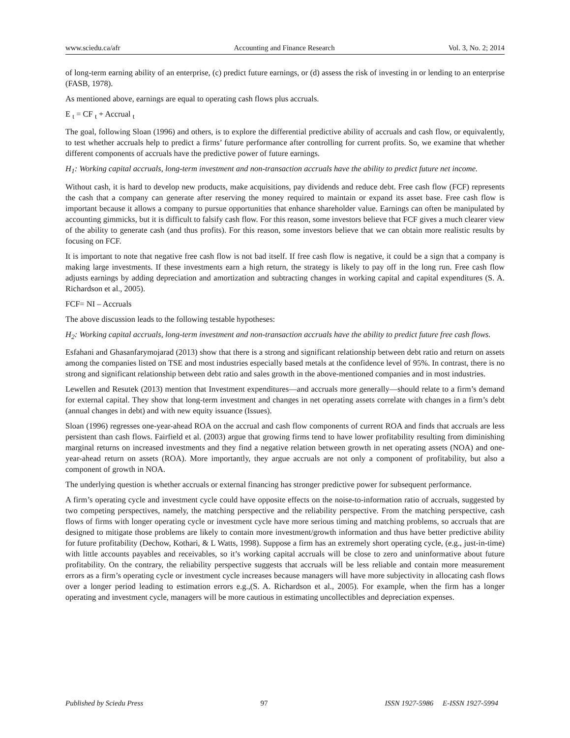www.sciedu.ca/afr Accounting and Finance Research Vol. 3, No. 2; 2014
of long-term earning ability of an enterprise, (c) predict future earnings, or (d) assess the risk of investing in or lending to an enterprise (FASB, 1978).
As mentioned above, earnings are equal to operating cash flows plus accruals.
E <sub>t</sub> = CF <sub>t</sub> + Accrual <sub>t</sub>
The goal, following Sloan (1996) and others, is to explore the differential predictive ability of accruals and cash flow, or equivalently, to test whether accruals help to predict a firms’ future performance after controlling for current profits. So, we examine that whether different components of accruals have the predictive power of future earnings.
H<sub>1</sub>: Working capital accruals, long-term investment and non-transaction accruals have the ability to predict future net income.
Without cash, it is hard to develop new products, make acquisitions, pay dividends and reduce debt. Free cash flow (FCF) represents the cash that a company can generate after reserving the money required to maintain or expand its asset base. Free cash flow is important because it allows a company to pursue opportunities that enhance shareholder value. Earnings can often be manipulated by accounting gimmicks, but it is difficult to falsify cash flow. For this reason, some investors believe that FCF gives a much clearer view of the ability to generate cash (and thus profits). For this reason, some investors believe that we can obtain more realistic results by focusing on FCF.
It is important to note that negative free cash flow is not bad itself. If free cash flow is negative, it could be a sign that a company is making large investments. If these investments earn a high return, the strategy is likely to pay off in the long run. Free cash flow adjusts earnings by adding depreciation and amortization and subtracting changes in working capital and capital expenditures (S. A. Richardson et al., 2005).
FCF= NI – Accruals
The above discussion leads to the following testable hypotheses:
H<sub>2</sub>: Working capital accruals, long-term investment and non-transaction accruals have the ability to predict future free cash flows.
Esfahani and Ghasanfarymojarad (2013) show that there is a strong and significant relationship between debt ratio and return on assets among the companies listed on TSE and most industries especially based metals at the confidence level of 95%. In contrast, there is no strong and significant relationship between debt ratio and sales growth in the above-mentioned companies and in most industries.
Lewellen and Resutek (2013) mention that Investment expenditures—and accruals more generally—should relate to a firm’s demand for external capital. They show that long-term investment and changes in net operating assets correlate with changes in a firm’s debt (annual changes in debt) and with new equity issuance (Issues).
Sloan (1996) regresses one-year-ahead ROA on the accrual and cash flow components of current ROA and finds that accruals are less persistent than cash flows. Fairfield et al. (2003) argue that growing firms tend to have lower profitability resulting from diminishing marginal returns on increased investments and they find a negative relation between growth in net operating assets (NOA) and one-year-ahead return on assets (ROA). More importantly, they argue accruals are not only a component of profitability, but also a component of growth in NOA.
The underlying question is whether accruals or external financing has stronger predictive power for subsequent performance.
A firm’s operating cycle and investment cycle could have opposite effects on the noise-to-information ratio of accruals, suggested by two competing perspectives, namely, the matching perspective and the reliability perspective. From the matching perspective, cash flows of firms with longer operating cycle or investment cycle have more serious timing and matching problems, so accruals that are designed to mitigate those problems are likely to contain more investment/growth information and thus have better predictive ability for future profitability (Dechow, Kothari, & L Watts, 1998). Suppose a firm has an extremely short operating cycle, (e.g., just-in-time) with little accounts payables and receivables, so it’s working capital accruals will be close to zero and uninformative about future profitability. On the contrary, the reliability perspective suggests that accruals will be less reliable and contain more measurement errors as a firm’s operating cycle or investment cycle increases because managers will have more subjectivity in allocating cash flows over a longer period leading to estimation errors e.g.,(S. A. Richardson et al., 2005). For example, when the firm has a longer operating and investment cycle, managers will be more cautious in estimating uncollectibles and depreciation expenses.
Published by Sciedu Press 97 ISSN 1927-5986 E-ISSN 1927-5994